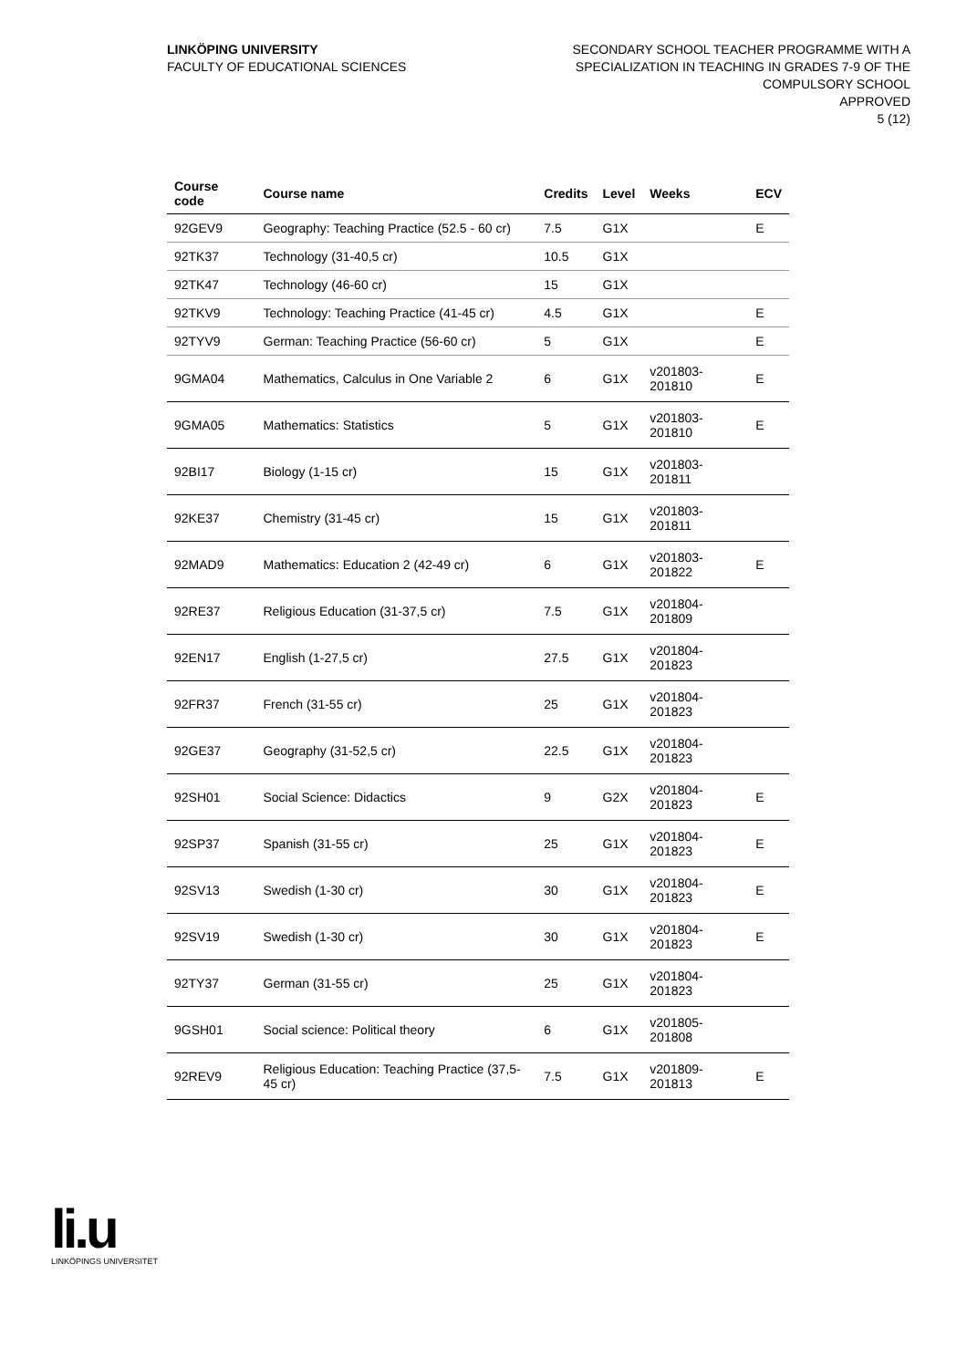LINKÖPING UNIVERSITY
FACULTY OF EDUCATIONAL SCIENCES
SECONDARY SCHOOL TEACHER PROGRAMME WITH A
SPECIALIZATION IN TEACHING IN GRADES 7-9 OF THE
COMPULSORY SCHOOL
APPROVED
5 (12)
| Course code | Course name | Credits | Level | Weeks | ECV |
| --- | --- | --- | --- | --- | --- |
| 92GEV9 | Geography: Teaching Practice (52.5 - 60 cr) | 7.5 | G1X | | E |
| 92TK37 | Technology (31-40,5 cr) | 10.5 | G1X | | |
| 92TK47 | Technology (46-60 cr) | 15 | G1X | | |
| 92TKV9 | Technology: Teaching Practice (41-45 cr) | 4.5 | G1X | | E |
| 92TYV9 | German: Teaching Practice (56-60 cr) | 5 | G1X | | E |
| 9GMA04 | Mathematics, Calculus in One Variable 2 | 6 | G1X | v201803-201810 | E |
| 9GMA05 | Mathematics: Statistics | 5 | G1X | v201803-201810 | E |
| 92BI17 | Biology (1-15 cr) | 15 | G1X | v201803-201811 | |
| 92KE37 | Chemistry (31-45 cr) | 15 | G1X | v201803-201811 | |
| 92MAD9 | Mathematics: Education 2 (42-49 cr) | 6 | G1X | v201803-201822 | E |
| 92RE37 | Religious Education (31-37,5 cr) | 7.5 | G1X | v201804-201809 | |
| 92EN17 | English (1-27,5 cr) | 27.5 | G1X | v201804-201823 | |
| 92FR37 | French (31-55 cr) | 25 | G1X | v201804-201823 | |
| 92GE37 | Geography (31-52,5 cr) | 22.5 | G1X | v201804-201823 | |
| 92SH01 | Social Science: Didactics | 9 | G2X | v201804-201823 | E |
| 92SP37 | Spanish (31-55 cr) | 25 | G1X | v201804-201823 | E |
| 92SV13 | Swedish (1-30 cr) | 30 | G1X | v201804-201823 | E |
| 92SV19 | Swedish (1-30 cr) | 30 | G1X | v201804-201823 | E |
| 92TY37 | German (31-55 cr) | 25 | G1X | v201804-201823 | |
| 9GSH01 | Social science: Political theory | 6 | G1X | v201805-201808 | |
| 92REV9 | Religious Education: Teaching Practice (37,5-45 cr) | 7.5 | G1X | v201809-201813 | E |
li.u
LINKÖPINGS UNIVERSITET